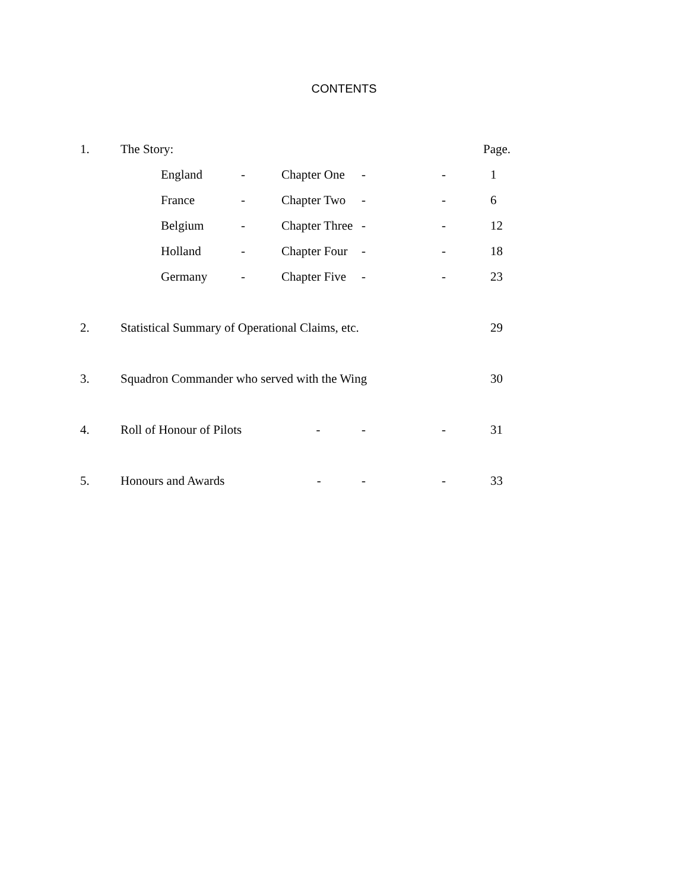CONTENTS
| 1. | The Story: | | | | | | Page. |
| | | England | - | Chapter One | - | - | 1 |
| | | France | - | Chapter Two | - | - | 6 |
| | | Belgium | - | Chapter Three | - | - | 12 |
| | | Holland | - | Chapter Four | - | - | 18 |
| | | Germany | - | Chapter Five | - | - | 23 |
| 2. | Statistical Summary of Operational Claims, etc. | | | | | | 29 |
| 3. | Squadron Commander who served with the Wing | | | | | | 30 |
| 4. | Roll of Honour of Pilots - | | | | - | - | 31 |
| 5. | Honours and Awards - | | | | - | - | 33 |